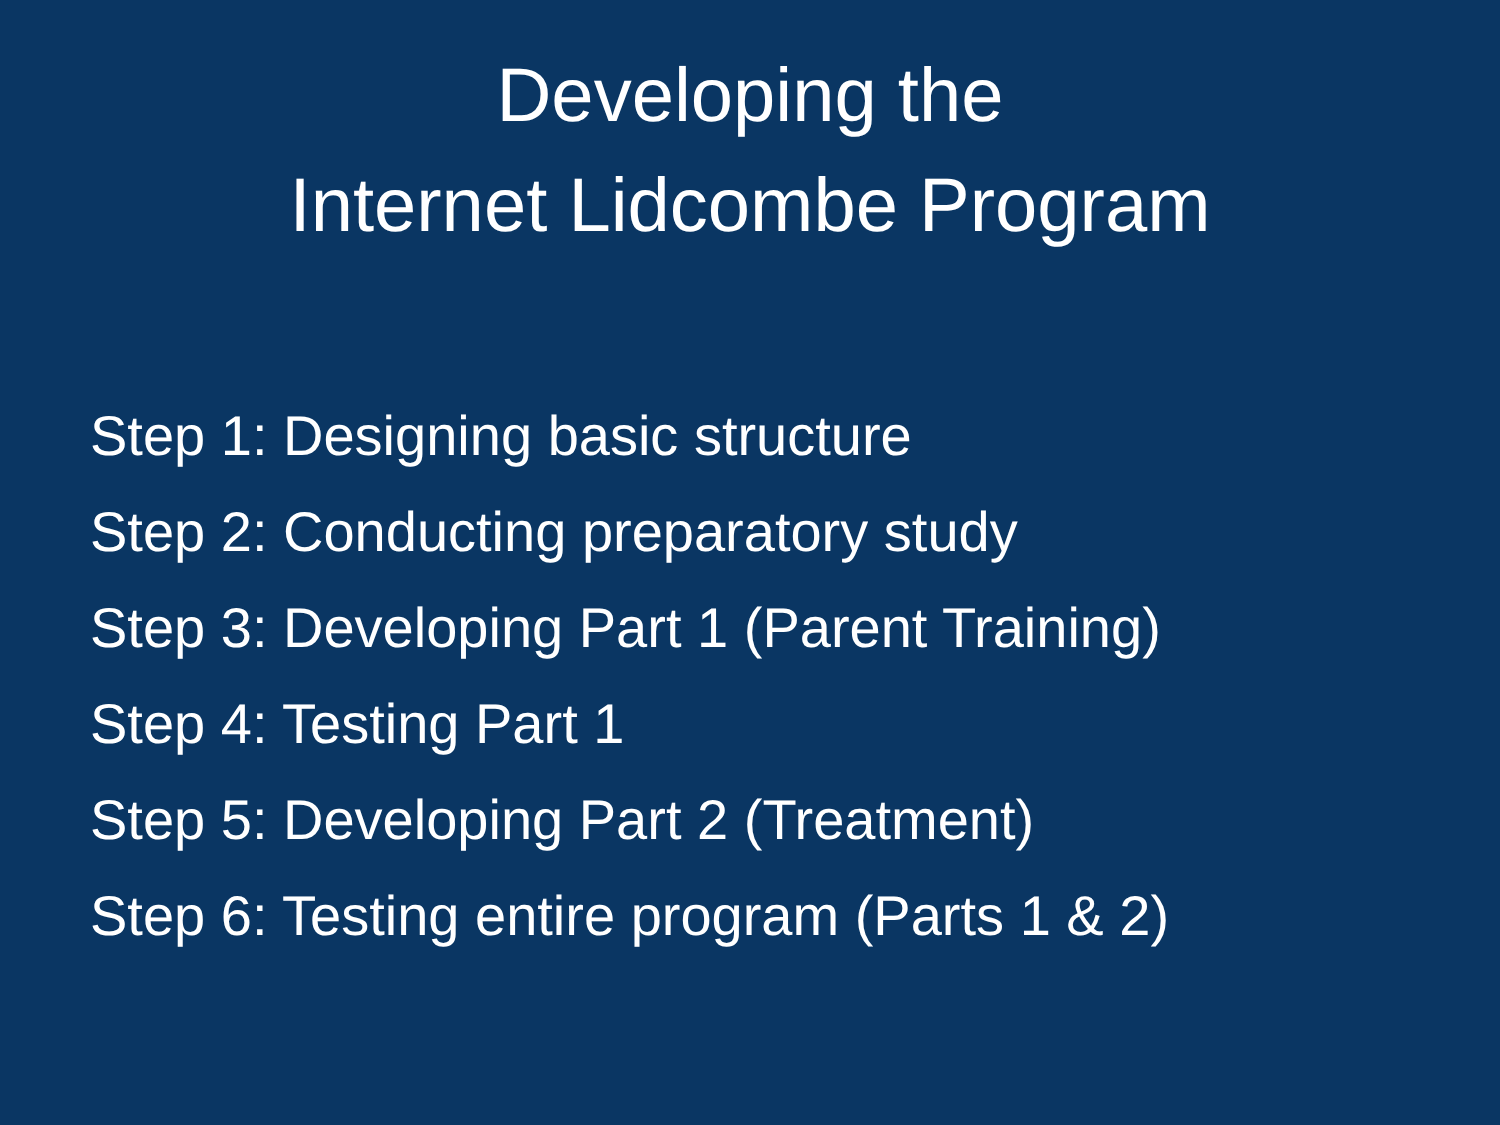Developing the
Internet Lidcombe Program
Step 1: Designing basic structure
Step 2: Conducting preparatory study
Step 3: Developing Part 1 (Parent Training)
Step 4: Testing Part 1
Step 5: Developing Part 2 (Treatment)
Step 6: Testing entire program (Parts 1 & 2)